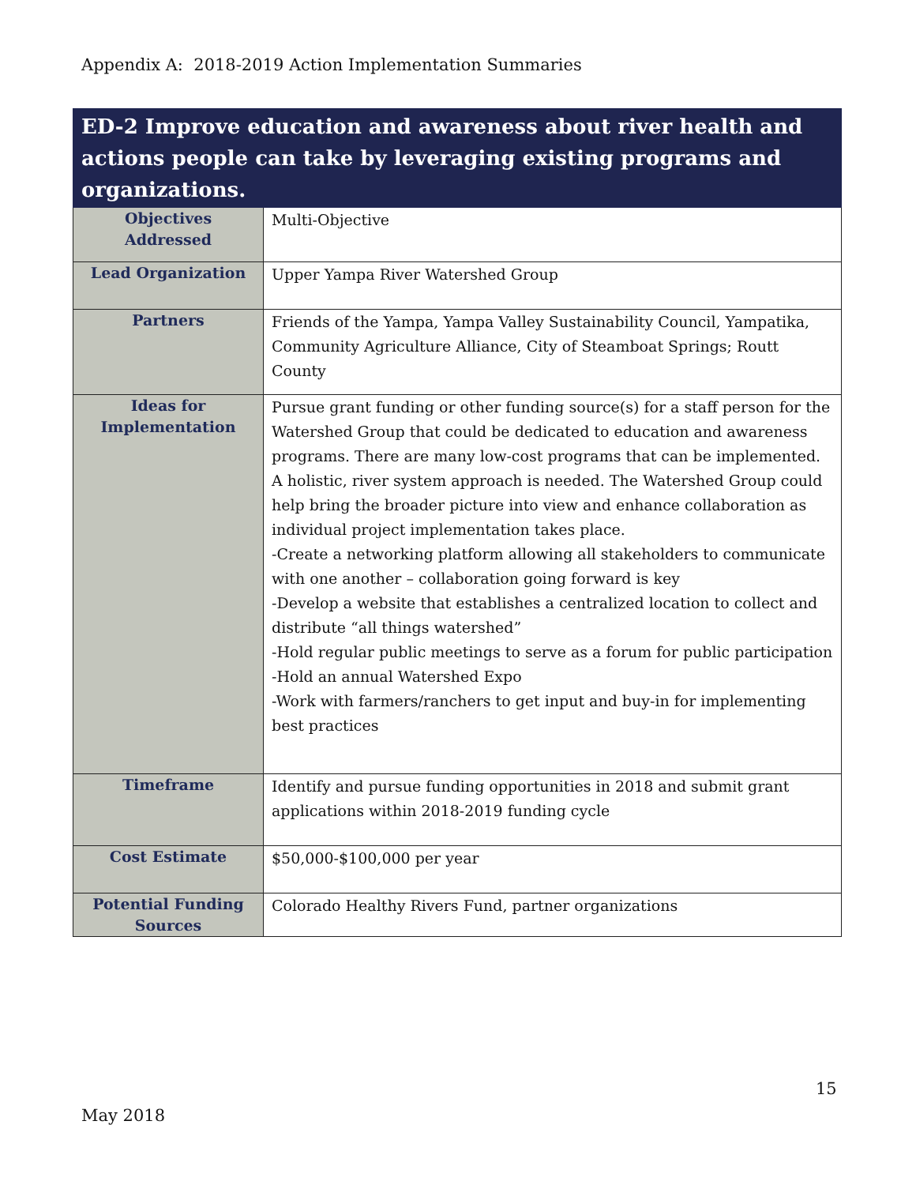Appendix A: 2018-2019 Action Implementation Summaries
| ED-2 Improve education and awareness about river health and actions people can take by leveraging existing programs and organizations. | |
| --- | --- |
| Objectives Addressed | Multi-Objective |
| Lead Organization | Upper Yampa River Watershed Group |
| Partners | Friends of the Yampa, Yampa Valley Sustainability Council, Yampatika, Community Agriculture Alliance, City of Steamboat Springs; Routt County |
| Ideas for Implementation | Pursue grant funding or other funding source(s) for a staff person for the Watershed Group that could be dedicated to education and awareness programs. There are many low-cost programs that can be implemented. A holistic, river system approach is needed. The Watershed Group could help bring the broader picture into view and enhance collaboration as individual project implementation takes place. -Create a networking platform allowing all stakeholders to communicate with one another – collaboration going forward is key -Develop a website that establishes a centralized location to collect and distribute “all things watershed” -Hold regular public meetings to serve as a forum for public participation -Hold an annual Watershed Expo -Work with farmers/ranchers to get input and buy-in for implementing best practices |
| Timeframe | Identify and pursue funding opportunities in 2018 and submit grant applications within 2018-2019 funding cycle |
| Cost Estimate | $50,000-$100,000 per year |
| Potential Funding Sources | Colorado Healthy Rivers Fund, partner organizations |
15
May 2018